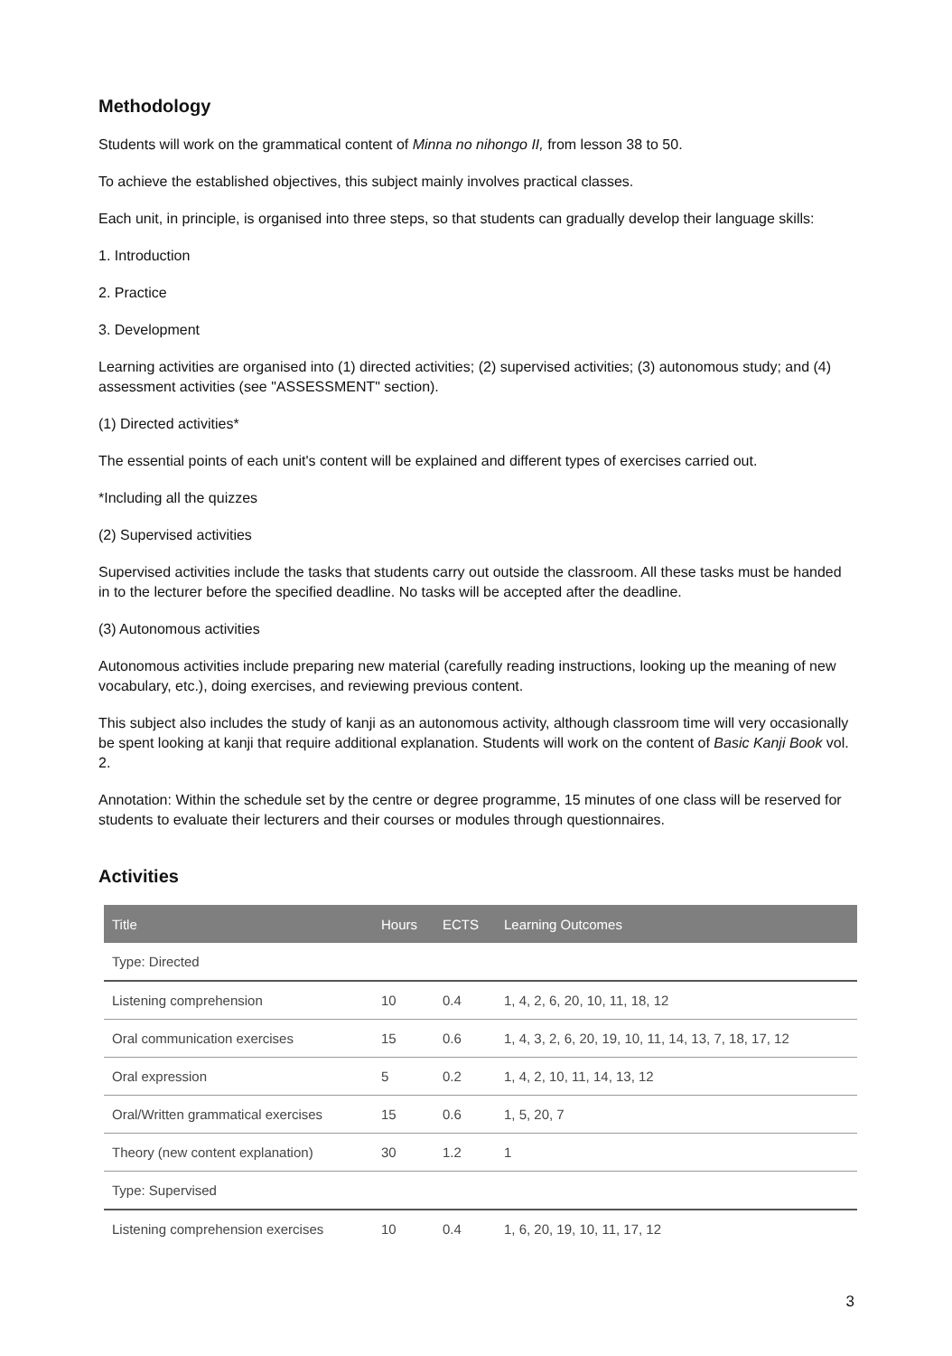Methodology
Students will work on the grammatical content of Minna no nihongo II, from lesson 38 to 50.
To achieve the established objectives, this subject mainly involves practical classes.
Each unit, in principle, is organised into three steps, so that students can gradually develop their language skills:
1. Introduction
2. Practice
3. Development
Learning activities are organised into (1) directed activities; (2) supervised activities; (3) autonomous study; and (4) assessment activities (see "ASSESSMENT" section).
(1) Directed activities*
The essential points of each unit's content will be explained and different types of exercises carried out.
*Including all the quizzes
(2) Supervised activities
Supervised activities include the tasks that students carry out outside the classroom. All these tasks must be handed in to the lecturer before the specified deadline. No tasks will be accepted after the deadline.
(3) Autonomous activities
Autonomous activities include preparing new material (carefully reading instructions, looking up the meaning of new vocabulary, etc.), doing exercises, and reviewing previous content.
This subject also includes the study of kanji as an autonomous activity, although classroom time will very occasionally be spent looking at kanji that require additional explanation. Students will work on the content of Basic Kanji Book vol. 2.
Annotation: Within the schedule set by the centre or degree programme, 15 minutes of one class will be reserved for students to evaluate their lecturers and their courses or modules through questionnaires.
Activities
| Title | Hours | ECTS | Learning Outcomes |
| --- | --- | --- | --- |
| Type: Directed | | | |
| Listening comprehension | 10 | 0.4 | 1, 4, 2, 6, 20, 10, 11, 18, 12 |
| Oral communication exercises | 15 | 0.6 | 1, 4, 3, 2, 6, 20, 19, 10, 11, 14, 13, 7, 18, 17, 12 |
| Oral expression | 5 | 0.2 | 1, 4, 2, 10, 11, 14, 13, 12 |
| Oral/Written grammatical exercises | 15 | 0.6 | 1, 5, 20, 7 |
| Theory (new content explanation) | 30 | 1.2 | 1 |
| Type: Supervised | | | |
| Listening comprehension exercises | 10 | 0.4 | 1, 6, 20, 19, 10, 11, 17, 12 |
3